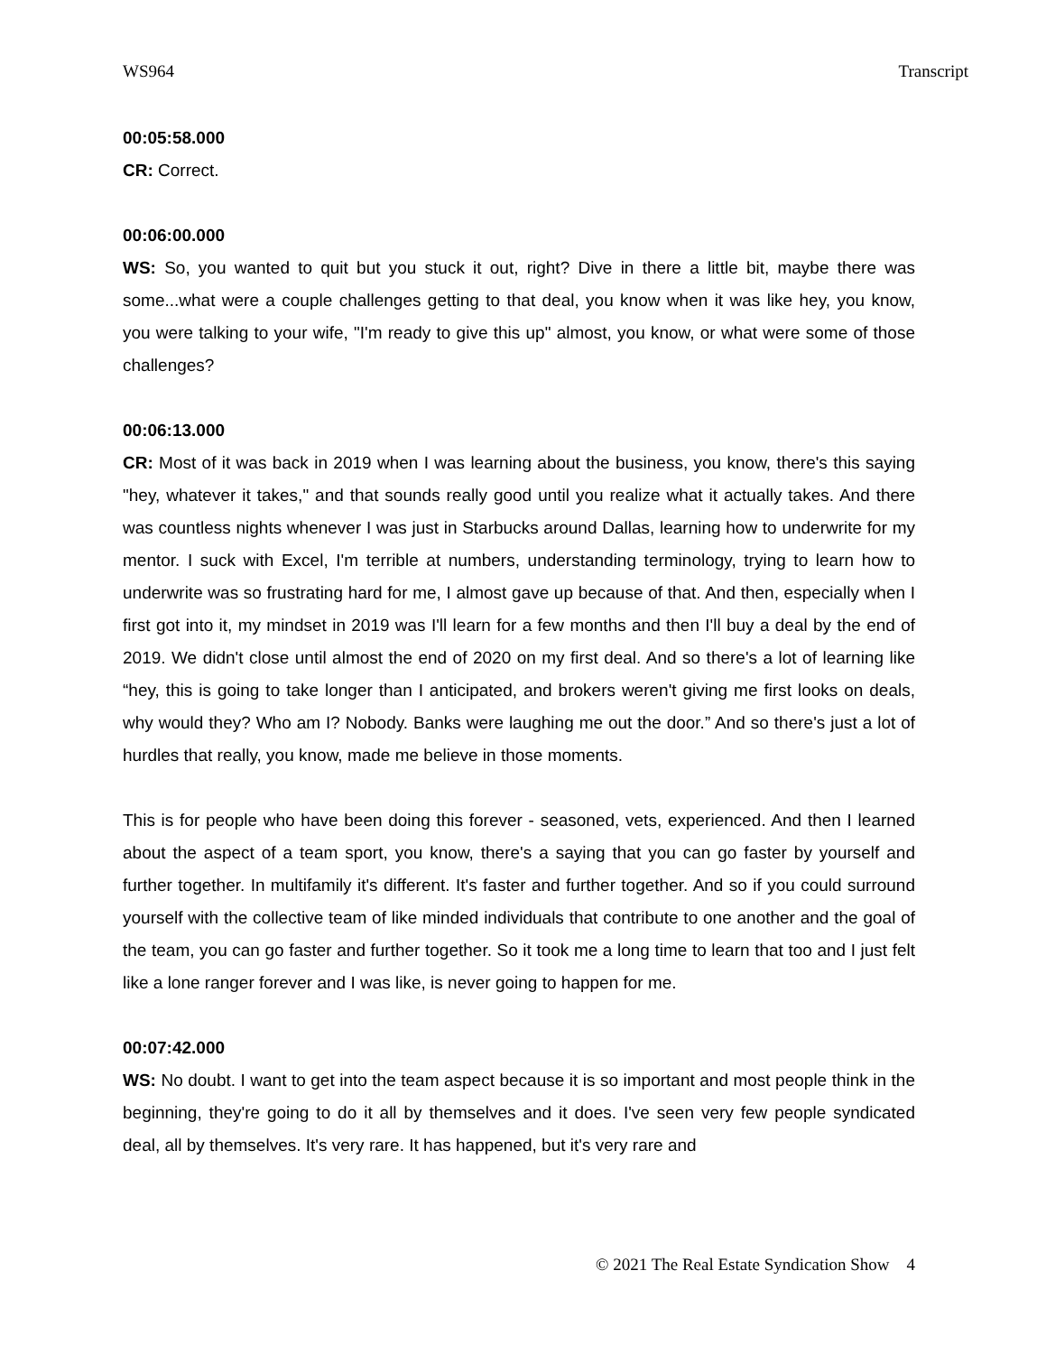WS964 Transcript
00:05:58.000
CR: Correct.
00:06:00.000
WS: So, you wanted to quit but you stuck it out, right? Dive in there a little bit, maybe there was some...what were a couple challenges getting to that deal, you know when it was like hey, you know, you were talking to your wife, "I'm ready to give this up" almost, you know, or what were some of those challenges?
00:06:13.000
CR: Most of it was back in 2019 when I was learning about the business, you know, there's this saying "hey, whatever it takes," and that sounds really good until you realize what it actually takes. And there was countless nights whenever I was just in Starbucks around Dallas, learning how to underwrite for my mentor. I suck with Excel, I'm terrible at numbers, understanding terminology, trying to learn how to underwrite was so frustrating hard for me, I almost gave up because of that. And then, especially when I first got into it, my mindset in 2019 was I'll learn for a few months and then I'll buy a deal by the end of 2019. We didn't close until almost the end of 2020 on my first deal. And so there's a lot of learning like “hey, this is going to take longer than I anticipated, and brokers weren't giving me first looks on deals, why would they? Who am I? Nobody. Banks were laughing me out the door.” And so there's just a lot of hurdles that really, you know, made me believe in those moments.
This is for people who have been doing this forever - seasoned, vets, experienced. And then I learned about the aspect of a team sport, you know, there's a saying that you can go faster by yourself and further together. In multifamily it's different. It's faster and further together. And so if you could surround yourself with the collective team of like minded individuals that contribute to one another and the goal of the team, you can go faster and further together. So it took me a long time to learn that too and I just felt like a lone ranger forever and I was like, is never going to happen for me.
00:07:42.000
WS: No doubt. I want to get into the team aspect because it is so important and most people think in the beginning, they're going to do it all by themselves and it does. I've seen very few people syndicated deal, all by themselves. It's very rare. It has happened, but it's very rare and
© 2021 The Real Estate Syndication Show 4